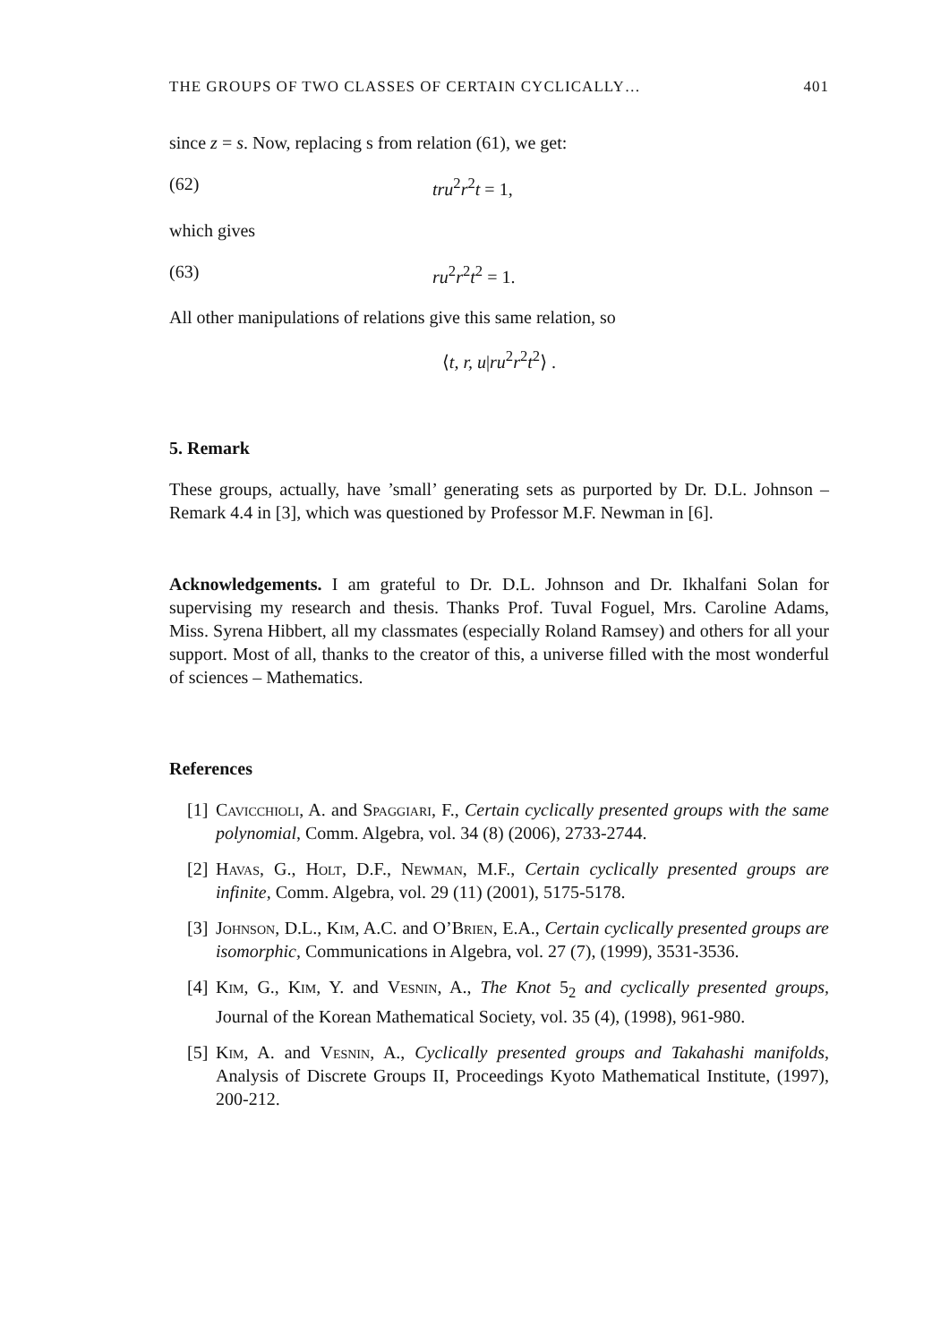THE GROUPS OF TWO CLASSES OF CERTAIN CYCLICALLY… 401
since z = s. Now, replacing s from relation (61), we get:
(62) tru<sup>2</sup>r<sup>2</sup>t = 1,
which gives
(63) ru<sup>2</sup>r<sup>2</sup>t<sup>2</sup> = 1.
All other manipulations of relations give this same relation, so
⟨t, r, u|ru<sup>2</sup>r<sup>2</sup>t<sup>2</sup>⟩ .
5. Remark
These groups, actually, have ’small’ generating sets as purported by Dr. D.L. Johnson – Remark 4.4 in [3], which was questioned by Professor M.F. Newman in [6].
Acknowledgements. I am grateful to Dr. D.L. Johnson and Dr. Ikhalfani Solan for supervising my research and thesis. Thanks Prof. Tuval Foguel, Mrs. Caroline Adams, Miss. Syrena Hibbert, all my classmates (especially Roland Ramsey) and others for all your support. Most of all, thanks to the creator of this, a universe filled with the most wonderful of sciences – Mathematics.
References
[1] Cavicchioli, A. and Spaggiari, F., Certain cyclically presented groups with the same polynomial, Comm. Algebra, vol. 34 (8) (2006), 2733-2744.
[2] Havas, G., Holt, D.F., Newman, M.F., Certain cyclically presented groups are infinite, Comm. Algebra, vol. 29 (11) (2001), 5175-5178.
[3] Johnson, D.L., Kim, A.C. and O’Brien, E.A., Certain cyclically presented groups are isomorphic, Communications in Algebra, vol. 27 (7), (1999), 3531-3536.
[4] Kim, G., Kim, Y. and Vesnin, A., The Knot 5<sub>2</sub> and cyclically presented groups, Journal of the Korean Mathematical Society, vol. 35 (4), (1998), 961-980.
[5] Kim, A. and Vesnin, A., Cyclically presented groups and Takahashi manifolds, Analysis of Discrete Groups II, Proceedings Kyoto Mathematical Institute, (1997), 200-212.